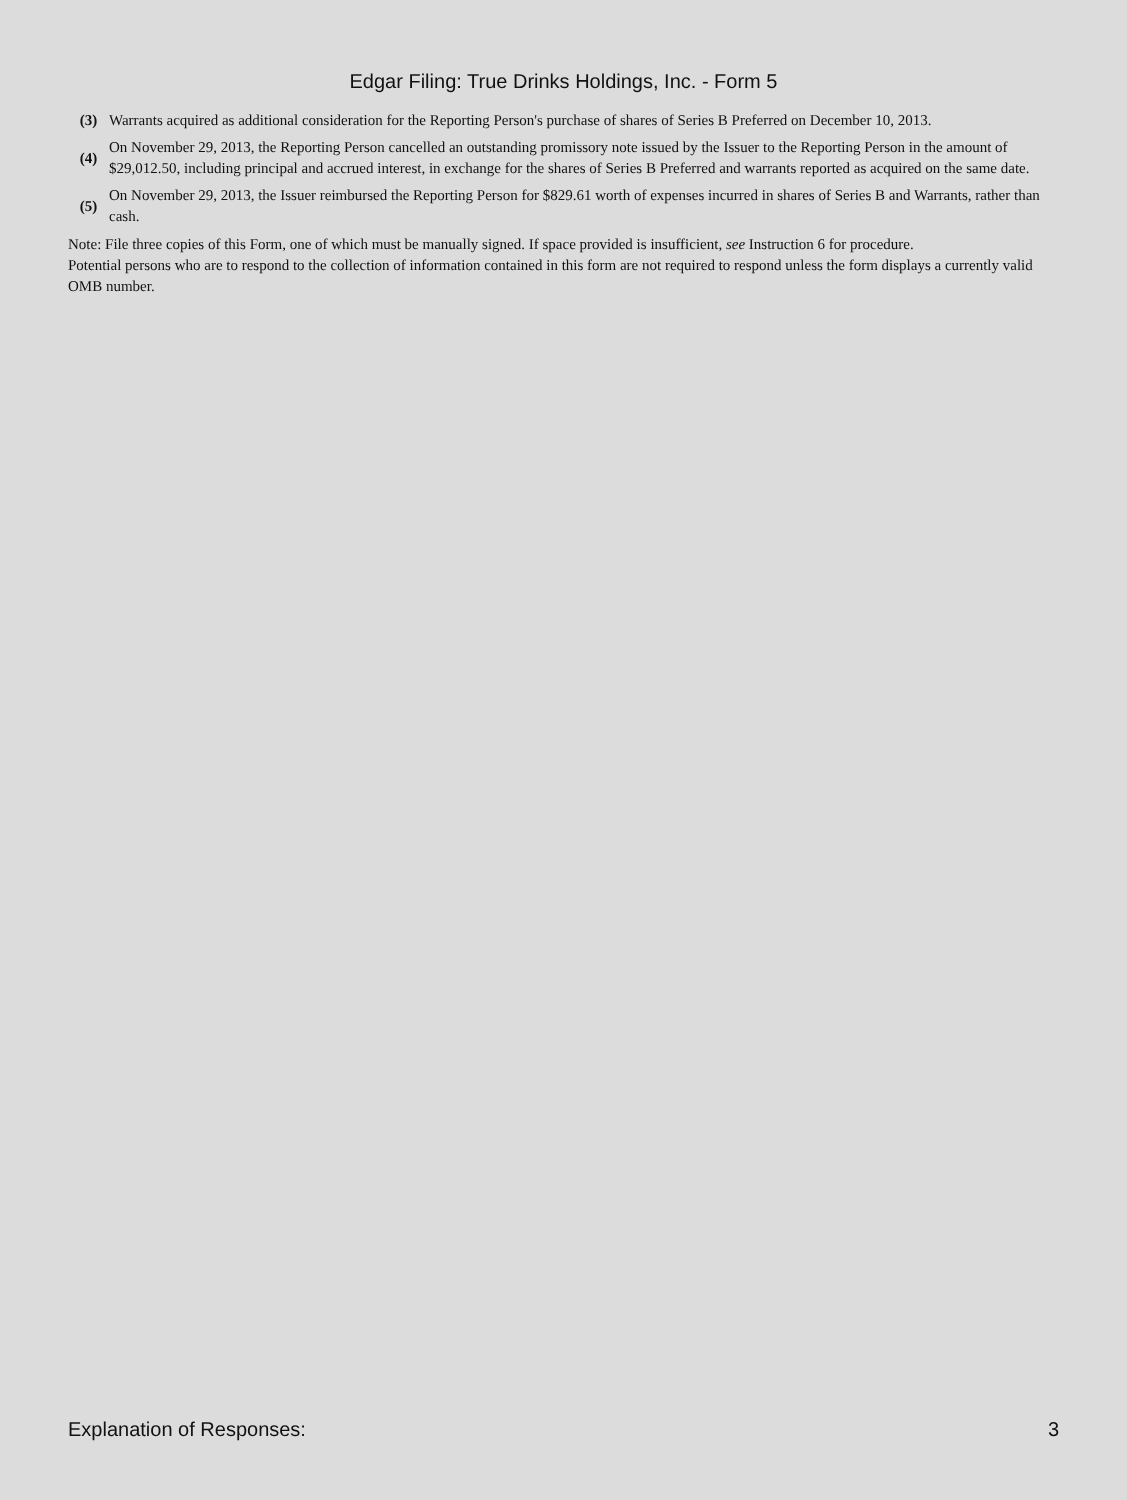Edgar Filing: True Drinks Holdings, Inc. - Form 5
| (3) | Warrants acquired as additional consideration for the Reporting Person's purchase of shares of Series B Preferred on December 10, 2013. |
| (4) | On November 29, 2013, the Reporting Person cancelled an outstanding promissory note issued by the Issuer to the Reporting Person in the amount of $29,012.50, including principal and accrued interest, in exchange for the shares of Series B Preferred and warrants reported as acquired on the same date. |
| (5) | On November 29, 2013, the Issuer reimbursed the Reporting Person for $829.61 worth of expenses incurred in shares of Series B and Warrants, rather than cash. |
Note: File three copies of this Form, one of which must be manually signed. If space provided is insufficient, see Instruction 6 for procedure.
Potential persons who are to respond to the collection of information contained in this form are not required to respond unless the form displays a currently valid OMB number.
Explanation of Responses: 3